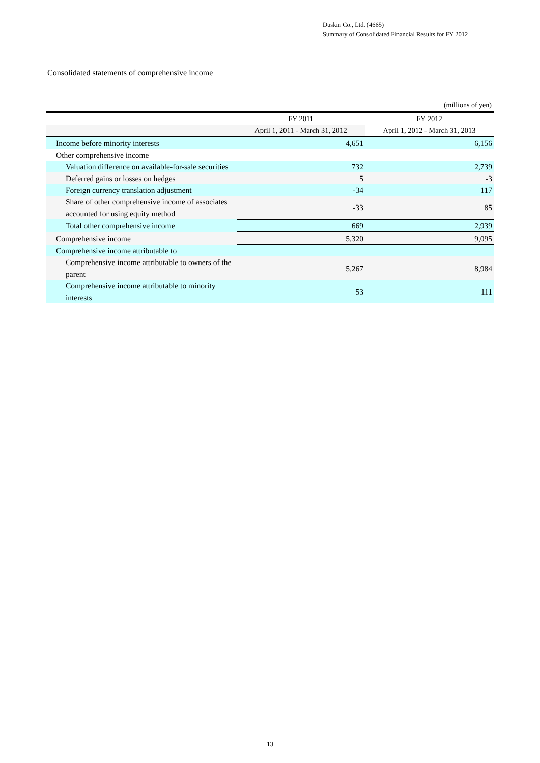Duskin Co., Ltd. (4665)
Summary of Consolidated Financial Results for FY 2012
Consolidated statements of comprehensive income
(millions of yen)
| | FY 2011 | FY 2012 |
| --- | --- | --- |
| | April 1, 2011 - March 31, 2012 | April 1, 2012 - March 31, 2013 |
| Income before minority interests | 4,651 | 6,156 |
| Other comprehensive income | | |
| Valuation difference on available-for-sale securities | 732 | 2,739 |
| Deferred gains or losses on hedges | 5 | -3 |
| Foreign currency translation adjustment | -34 | 117 |
| Share of other comprehensive income of associates accounted for using equity method | -33 | 85 |
| Total other comprehensive income | 669 | 2,939 |
| Comprehensive income | 5,320 | 9,095 |
| Comprehensive income attributable to | | |
| Comprehensive income attributable to owners of the parent | 5,267 | 8,984 |
| Comprehensive income attributable to minority interests | 53 | 111 |
13